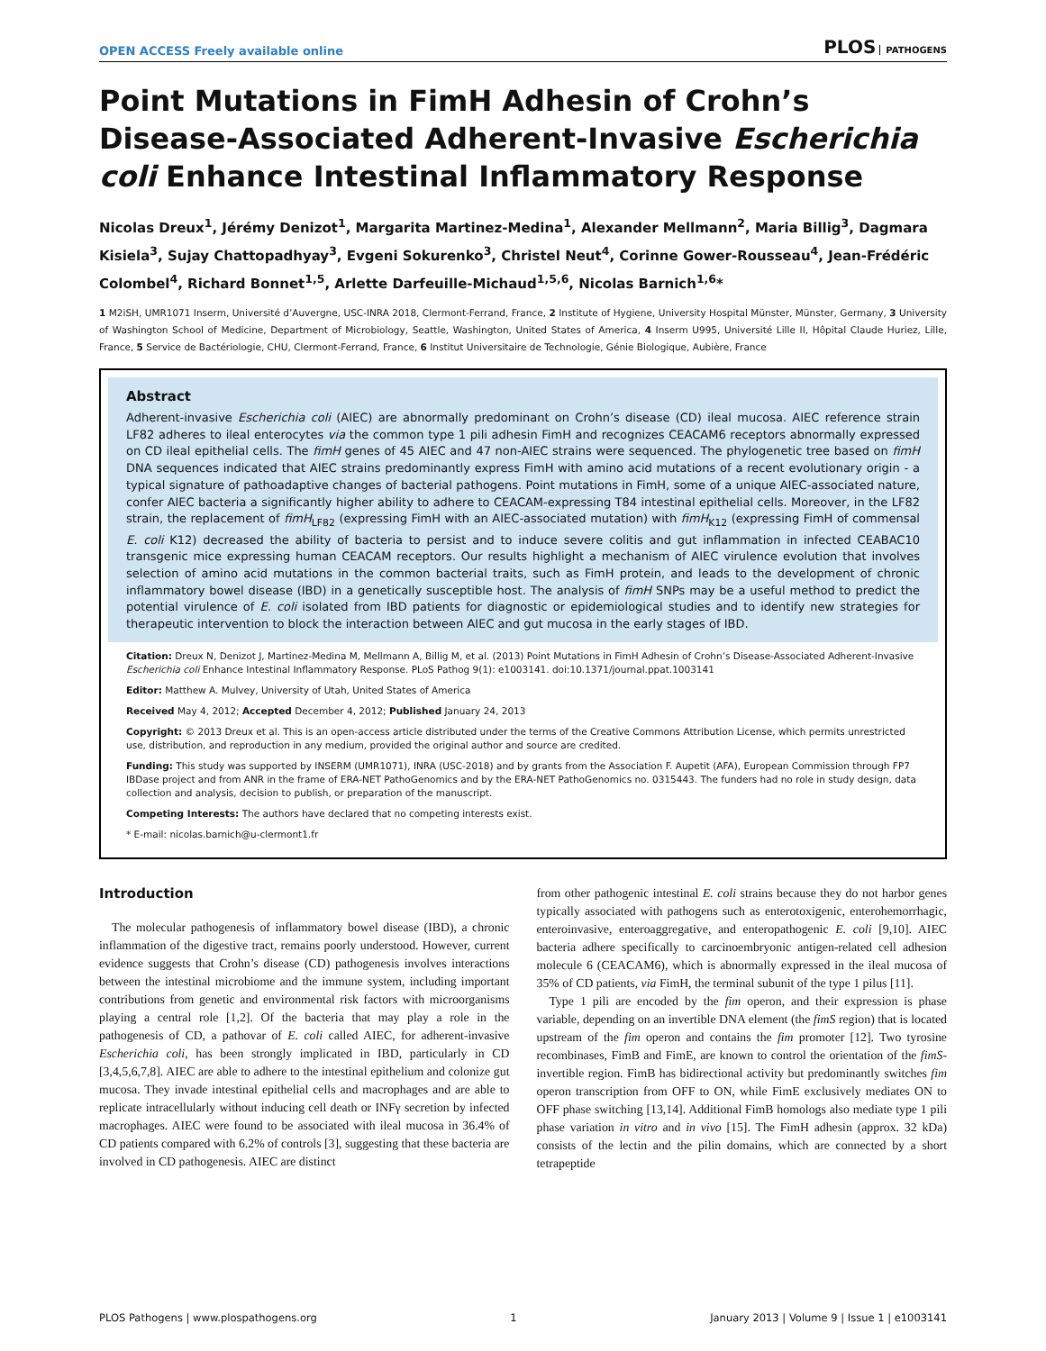OPEN ACCESS Freely available online
PLOS PATHOGENS
Point Mutations in FimH Adhesin of Crohn’s Disease-Associated Adherent-Invasive Escherichia coli Enhance Intestinal Inflammatory Response
Nicolas Dreux<sup>1</sup>, Jérémy Denizot<sup>1</sup>, Margarita Martinez-Medina<sup>1</sup>, Alexander Mellmann<sup>2</sup>, Maria Billig<sup>3</sup>, Dagmara Kisiela<sup>3</sup>, Sujay Chattopadhyay<sup>3</sup>, Evgeni Sokurenko<sup>3</sup>, Christel Neut<sup>4</sup>, Corinne Gower-Rousseau<sup>4</sup>, Jean-Frédéric Colombel<sup>4</sup>, Richard Bonnet<sup>1,5</sup>, Arlette Darfeuille-Michaud<sup>1,5,6</sup>, Nicolas Barnich<sup>1,6</sup>*
1 M2iSH, UMR1071 Inserm, Université d’Auvergne, USC-INRA 2018, Clermont-Ferrand, France, 2 Institute of Hygiene, University Hospital Münster, Münster, Germany, 3 University of Washington School of Medicine, Department of Microbiology, Seattle, Washington, United States of America, 4 Inserm U995, Université Lille II, Hôpital Claude Huriez, Lille, France, 5 Service de Bactériologie, CHU, Clermont-Ferrand, France, 6 Institut Universitaire de Technologie, Génie Biologique, Aubière, France
Abstract
Adherent-invasive Escherichia coli (AIEC) are abnormally predominant on Crohn’s disease (CD) ileal mucosa. AIEC reference strain LF82 adheres to ileal enterocytes via the common type 1 pili adhesin FimH and recognizes CEACAM6 receptors abnormally expressed on CD ileal epithelial cells. The fimH genes of 45 AIEC and 47 non-AIEC strains were sequenced. The phylogenetic tree based on fimH DNA sequences indicated that AIEC strains predominantly express FimH with amino acid mutations of a recent evolutionary origin - a typical signature of pathoadaptive changes of bacterial pathogens. Point mutations in FimH, some of a unique AIEC-associated nature, confer AIEC bacteria a significantly higher ability to adhere to CEACAM-expressing T84 intestinal epithelial cells. Moreover, in the LF82 strain, the replacement of fimH<sub>LF82</sub> (expressing FimH with an AIEC-associated mutation) with fimH<sub>K12</sub> (expressing FimH of commensal E. coli K12) decreased the ability of bacteria to persist and to induce severe colitis and gut inflammation in infected CEABAC10 transgenic mice expressing human CEACAM receptors. Our results highlight a mechanism of AIEC virulence evolution that involves selection of amino acid mutations in the common bacterial traits, such as FimH protein, and leads to the development of chronic inflammatory bowel disease (IBD) in a genetically susceptible host. The analysis of fimH SNPs may be a useful method to predict the potential virulence of E. coli isolated from IBD patients for diagnostic or epidemiological studies and to identify new strategies for therapeutic intervention to block the interaction between AIEC and gut mucosa in the early stages of IBD.
Citation: Dreux N, Denizot J, Martinez-Medina M, Mellmann A, Billig M, et al. (2013) Point Mutations in FimH Adhesin of Crohn’s Disease-Associated Adherent-Invasive Escherichia coli Enhance Intestinal Inflammatory Response. PLoS Pathog 9(1): e1003141. doi:10.1371/journal.ppat.1003141
Editor: Matthew A. Mulvey, University of Utah, United States of America
Received May 4, 2012; Accepted December 4, 2012; Published January 24, 2013
Copyright: © 2013 Dreux et al. This is an open-access article distributed under the terms of the Creative Commons Attribution License, which permits unrestricted use, distribution, and reproduction in any medium, provided the original author and source are credited.
Funding: This study was supported by INSERM (UMR1071), INRA (USC-2018) and by grants from the Association F. Aupetit (AFA), European Commission through FP7 IBDase project and from ANR in the frame of ERA-NET PathoGenomics and by the ERA-NET PathoGenomics no. 0315443. The funders had no role in study design, data collection and analysis, decision to publish, or preparation of the manuscript.
Competing Interests: The authors have declared that no competing interests exist.
* E-mail: nicolas.barnich@u-clermont1.fr
Introduction
The molecular pathogenesis of inflammatory bowel disease (IBD), a chronic inflammation of the digestive tract, remains poorly understood. However, current evidence suggests that Crohn’s disease (CD) pathogenesis involves interactions between the intestinal microbiome and the immune system, including important contributions from genetic and environmental risk factors with microorganisms playing a central role [1,2]. Of the bacteria that may play a role in the pathogenesis of CD, a pathovar of E. coli called AIEC, for adherent-invasive Escherichia coli, has been strongly implicated in IBD, particularly in CD [3,4,5,6,7,8]. AIEC are able to adhere to the intestinal epithelium and colonize gut mucosa. They invade intestinal epithelial cells and macrophages and are able to replicate intracellularly without inducing cell death or INFγ secretion by infected macrophages. AIEC were found to be associated with ileal mucosa in 36.4% of CD patients compared with 6.2% of controls [3], suggesting that these bacteria are involved in CD pathogenesis. AIEC are distinct
from other pathogenic intestinal E. coli strains because they do not harbor genes typically associated with pathogens such as enterotoxigenic, enterohemorrhagic, enteroinvasive, enteroaggregative, and enteropathogenic E. coli [9,10]. AIEC bacteria adhere specifically to carcinoembryonic antigen-related cell adhesion molecule 6 (CEACAM6), which is abnormally expressed in the ileal mucosa of 35% of CD patients, via FimH, the terminal subunit of the type 1 pilus [11].
Type 1 pili are encoded by the fim operon, and their expression is phase variable, depending on an invertible DNA element (the fimS region) that is located upstream of the fim operon and contains the fim promoter [12]. Two tyrosine recombinases, FimB and FimE, are known to control the orientation of the fimS-invertible region. FimB has bidirectional activity but predominantly switches fim operon transcription from OFF to ON, while FimE exclusively mediates ON to OFF phase switching [13,14]. Additional FimB homologs also mediate type 1 pili phase variation in vitro and in vivo [15]. The FimH adhesin (approx. 32 kDa) consists of the lectin and the pilin domains, which are connected by a short tetrapeptide
PLOS Pathogens | www.plospathogens.org 1 January 2013 | Volume 9 | Issue 1 | e1003141